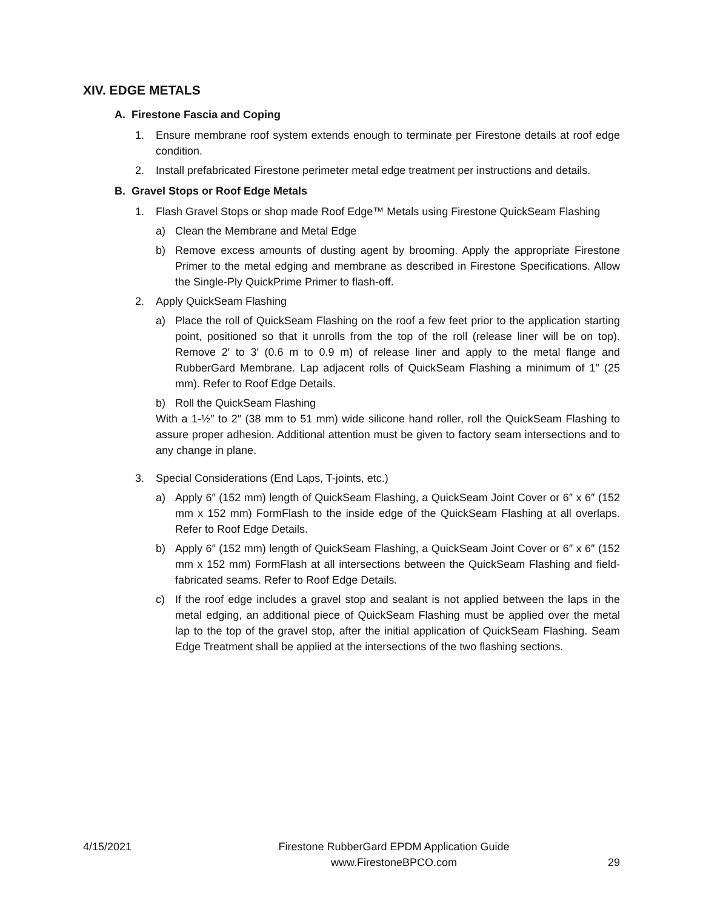XIV. EDGE METALS
A. Firestone Fascia and Coping
1. Ensure membrane roof system extends enough to terminate per Firestone details at roof edge condition.
2. Install prefabricated Firestone perimeter metal edge treatment per instructions and details.
B. Gravel Stops or Roof Edge Metals
1. Flash Gravel Stops or shop made Roof Edge™ Metals using Firestone QuickSeam Flashing
a) Clean the Membrane and Metal Edge
b) Remove excess amounts of dusting agent by brooming. Apply the appropriate Firestone Primer to the metal edging and membrane as described in Firestone Specifications. Allow the Single-Ply QuickPrime Primer to flash-off.
2. Apply QuickSeam Flashing
a) Place the roll of QuickSeam Flashing on the roof a few feet prior to the application starting point, positioned so that it unrolls from the top of the roll (release liner will be on top). Remove 2′ to 3′ (0.6 m to 0.9 m) of release liner and apply to the metal flange and RubberGard Membrane. Lap adjacent rolls of QuickSeam Flashing a minimum of 1″ (25 mm). Refer to Roof Edge Details.
b) Roll the QuickSeam Flashing
With a 1-½″ to 2″ (38 mm to 51 mm) wide silicone hand roller, roll the QuickSeam Flashing to assure proper adhesion. Additional attention must be given to factory seam intersections and to any change in plane.
3. Special Considerations (End Laps, T-joints, etc.)
a) Apply 6″ (152 mm) length of QuickSeam Flashing, a QuickSeam Joint Cover or 6″ x 6″ (152 mm x 152 mm) FormFlash to the inside edge of the QuickSeam Flashing at all overlaps. Refer to Roof Edge Details.
b) Apply 6″ (152 mm) length of QuickSeam Flashing, a QuickSeam Joint Cover or 6″ x 6″ (152 mm x 152 mm) FormFlash at all intersections between the QuickSeam Flashing and field-fabricated seams. Refer to Roof Edge Details.
c) If the roof edge includes a gravel stop and sealant is not applied between the laps in the metal edging, an additional piece of QuickSeam Flashing must be applied over the metal lap to the top of the gravel stop, after the initial application of QuickSeam Flashing. Seam Edge Treatment shall be applied at the intersections of the two flashing sections.
4/15/2021 Firestone RubberGard EPDM Application Guide
www.FirestoneBPCO.com
29